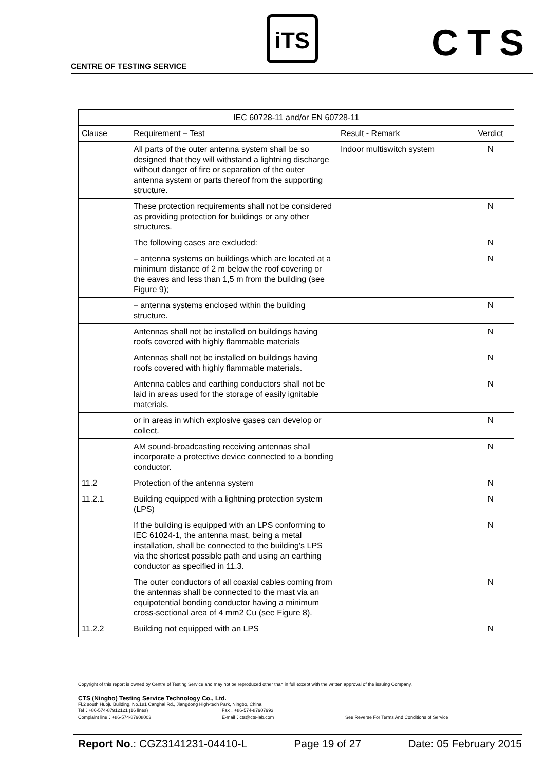CENTRE OF TESTING SERVICE
iTS CTS
| IEC 60728-11 and/or EN 60728-11 | | | |
| --- | --- | --- | --- |
| Clause | Requirement – Test | Result - Remark | Verdict |
| | All parts of the outer antenna system shall be so designed that they will withstand a lightning discharge without danger of fire or separation of the outer antenna system or parts thereof from the supporting structure. | Indoor multiswitch system | N |
| | These protection requirements shall not be considered as providing protection for buildings or any other structures. | | N |
| | The following cases are excluded: | | N |
| | – antenna systems on buildings which are located at a minimum distance of 2 m below the roof covering or the eaves and less than 1,5 m from the building (see Figure 9); | | N |
| | – antenna systems enclosed within the building structure. | | N |
| | Antennas shall not be installed on buildings having roofs covered with highly flammable materials | | N |
| | Antennas shall not be installed on buildings having roofs covered with highly flammable materials. | | N |
| | Antenna cables and earthing conductors shall not be laid in areas used for the storage of easily ignitable materials, | | N |
| | or in areas in which explosive gases can develop or collect. | | N |
| | AM sound-broadcasting receiving antennas shall incorporate a protective device connected to a bonding conductor. | | N |
| 11.2 | Protection of the antenna system | | N |
| 11.2.1 | Building equipped with a lightning protection system (LPS) | | N |
| | If the building is equipped with an LPS conforming to IEC 61024-1, the antenna mast, being a metal installation, shall be connected to the building's LPS via the shortest possible path and using an earthing conductor as specified in 11.3. | | N |
| | The outer conductors of all coaxial cables coming from the antennas shall be connected to the mast via an equipotential bonding conductor having a minimum cross-sectional area of 4 mm2 Cu (see Figure 8). | | N |
| 11.2.2 | Building not equipped with an LPS | | N |
Copyright of this report is owned by Centre of Testing Service and may not be reproduced other than in full except with the written approval of the issuing Company.
CTS (Ningbo) Testing Service Technology Co., Ltd.
Fl.2 south Huoju Building, No.181 Canghai Rd., Jiangdong High-tech Park, Ningbo, China
Tel：+86-574-87912121 (16 lines) Fax：+86-574-87907993
Complaint line：+86-574-87908003 E-mail：cts@cts-lab.com See Reverse For Terms And Conditions of Service
Report No.: CGZ3141231-04410-L Page 19 of 27 Date: 05 February 2015